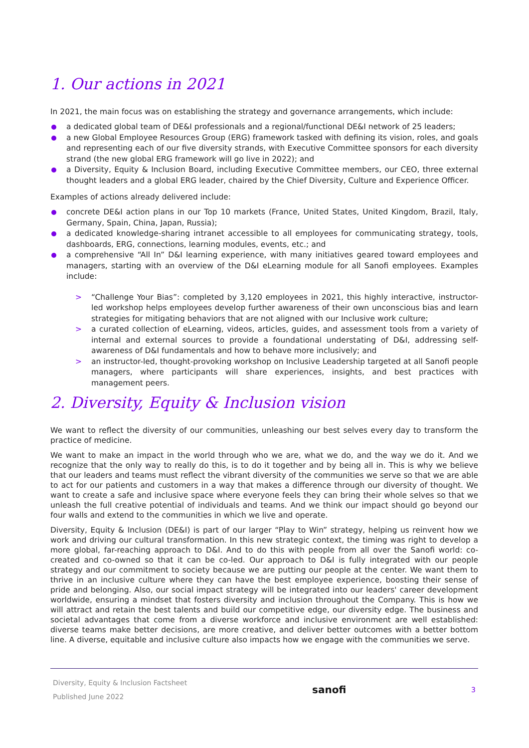1. Our actions in 2021
In 2021, the main focus was on establishing the strategy and governance arrangements, which include:
a dedicated global team of DE&I professionals and a regional/functional DE&I network of 25 leaders;
a new Global Employee Resources Group (ERG) framework tasked with defining its vision, roles, and goals and representing each of our five diversity strands, with Executive Committee sponsors for each diversity strand (the new global ERG framework will go live in 2022); and
a Diversity, Equity & Inclusion Board, including Executive Committee members, our CEO, three external thought leaders and a global ERG leader, chaired by the Chief Diversity, Culture and Experience Officer.
Examples of actions already delivered include:
concrete DE&I action plans in our Top 10 markets (France, United States, United Kingdom, Brazil, Italy, Germany, Spain, China, Japan, Russia);
a dedicated knowledge-sharing intranet accessible to all employees for communicating strategy, tools, dashboards, ERG, connections, learning modules, events, etc.; and
a comprehensive “All In” D&I learning experience, with many initiatives geared toward employees and managers, starting with an overview of the D&I eLearning module for all Sanofi employees. Examples include:
> “Challenge Your Bias”: completed by 3,120 employees in 2021, this highly interactive, instructor-led workshop helps employees develop further awareness of their own unconscious bias and learn strategies for mitigating behaviors that are not aligned with our Inclusive work culture;
> a curated collection of eLearning, videos, articles, guides, and assessment tools from a variety of internal and external sources to provide a foundational understating of D&I, addressing self-awareness of D&I fundamentals and how to behave more inclusively; and
> an instructor-led, thought-provoking workshop on Inclusive Leadership targeted at all Sanofi people managers, where participants will share experiences, insights, and best practices with management peers.
2. Diversity, Equity & Inclusion vision
We want to reflect the diversity of our communities, unleashing our best selves every day to transform the practice of medicine.
We want to make an impact in the world through who we are, what we do, and the way we do it. And we recognize that the only way to really do this, is to do it together and by being all in. This is why we believe that our leaders and teams must reflect the vibrant diversity of the communities we serve so that we are able to act for our patients and customers in a way that makes a difference through our diversity of thought. We want to create a safe and inclusive space where everyone feels they can bring their whole selves so that we unleash the full creative potential of individuals and teams. And we think our impact should go beyond our four walls and extend to the communities in which we live and operate.
Diversity, Equity & Inclusion (DE&I) is part of our larger “Play to Win” strategy, helping us reinvent how we work and driving our cultural transformation. In this new strategic context, the timing was right to develop a more global, far-reaching approach to D&I. And to do this with people from all over the Sanofi world: co-created and co-owned so that it can be co-led. Our approach to D&I is fully integrated with our people strategy and our commitment to society because we are putting our people at the center. We want them to thrive in an inclusive culture where they can have the best employee experience, boosting their sense of pride and belonging. Also, our social impact strategy will be integrated into our leaders' career development worldwide, ensuring a mindset that fosters diversity and inclusion throughout the Company. This is how we will attract and retain the best talents and build our competitive edge, our diversity edge. The business and societal advantages that come from a diverse workforce and inclusive environment are well established: diverse teams make better decisions, are more creative, and deliver better outcomes with a better bottom line. A diverse, equitable and inclusive culture also impacts how we engage with the communities we serve.
Diversity, Equity & Inclusion Factsheet
Published June 2022
sanofi
3